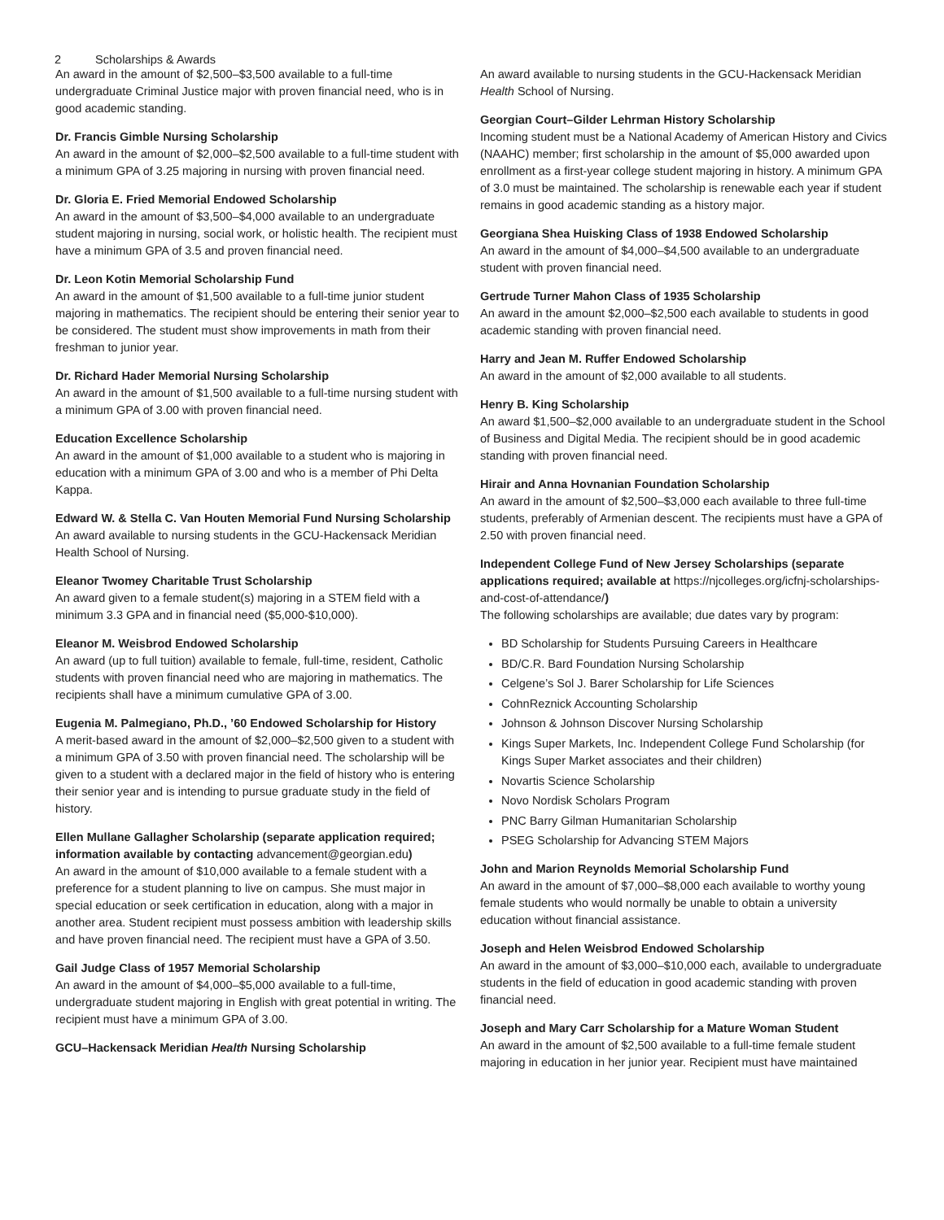2 Scholarships & Awards
An award in the amount of $2,500–$3,500 available to a full-time undergraduate Criminal Justice major with proven financial need, who is in good academic standing.
Dr. Francis Gimble Nursing Scholarship
An award in the amount of $2,000–$2,500 available to a full-time student with a minimum GPA of 3.25 majoring in nursing with proven financial need.
Dr. Gloria E. Fried Memorial Endowed Scholarship
An award in the amount of $3,500–$4,000 available to an undergraduate student majoring in nursing, social work, or holistic health. The recipient must have a minimum GPA of 3.5 and proven financial need.
Dr. Leon Kotin Memorial Scholarship Fund
An award in the amount of $1,500 available to a full-time junior student majoring in mathematics. The recipient should be entering their senior year to be considered. The student must show improvements in math from their freshman to junior year.
Dr. Richard Hader Memorial Nursing Scholarship
An award in the amount of $1,500 available to a full-time nursing student with a minimum GPA of 3.00 with proven financial need.
Education Excellence Scholarship
An award in the amount of $1,000 available to a student who is majoring in education with a minimum GPA of 3.00 and who is a member of Phi Delta Kappa.
Edward W. & Stella C. Van Houten Memorial Fund Nursing Scholarship
An award available to nursing students in the GCU-Hackensack Meridian Health School of Nursing.
Eleanor Twomey Charitable Trust Scholarship
An award given to a female student(s) majoring in a STEM field with a minimum 3.3 GPA and in financial need ($5,000-$10,000).
Eleanor M. Weisbrod Endowed Scholarship
An award (up to full tuition) available to female, full-time, resident, Catholic students with proven financial need who are majoring in mathematics. The recipients shall have a minimum cumulative GPA of 3.00.
Eugenia M. Palmegiano, Ph.D., ’60 Endowed Scholarship for History
A merit-based award in the amount of $2,000–$2,500 given to a student with a minimum GPA of 3.50 with proven financial need. The scholarship will be given to a student with a declared major in the field of history who is entering their senior year and is intending to pursue graduate study in the field of history.
Ellen Mullane Gallagher Scholarship (separate application required; information available by contacting advancement@georgian.edu)
An award in the amount of $10,000 available to a female student with a preference for a student planning to live on campus. She must major in special education or seek certification in education, along with a major in another area. Student recipient must possess ambition with leadership skills and have proven financial need. The recipient must have a GPA of 3.50.
Gail Judge Class of 1957 Memorial Scholarship
An award in the amount of $4,000–$5,000 available to a full-time, undergraduate student majoring in English with great potential in writing. The recipient must have a minimum GPA of 3.00.
GCU–Hackensack Meridian Health Nursing Scholarship
An award available to nursing students in the GCU-Hackensack Meridian Health School of Nursing.
Georgian Court–Gilder Lehrman History Scholarship
Incoming student must be a National Academy of American History and Civics (NAAHC) member; first scholarship in the amount of $5,000 awarded upon enrollment as a first-year college student majoring in history. A minimum GPA of 3.0 must be maintained. The scholarship is renewable each year if student remains in good academic standing as a history major.
Georgiana Shea Huisking Class of 1938 Endowed Scholarship
An award in the amount of $4,000–$4,500 available to an undergraduate student with proven financial need.
Gertrude Turner Mahon Class of 1935 Scholarship
An award in the amount $2,000–$2,500 each available to students in good academic standing with proven financial need.
Harry and Jean M. Ruffer Endowed Scholarship
An award in the amount of $2,000 available to all students.
Henry B. King Scholarship
An award $1,500–$2,000 available to an undergraduate student in the School of Business and Digital Media. The recipient should be in good academic standing with proven financial need.
Hirair and Anna Hovnanian Foundation Scholarship
An award in the amount of $2,500–$3,000 each available to three full-time students, preferably of Armenian descent. The recipients must have a GPA of 2.50 with proven financial need.
Independent College Fund of New Jersey Scholarships (separate applications required; available at https://njcolleges.org/icfnj-scholarships-and-cost-of-attendance/)
The following scholarships are available; due dates vary by program:
BD Scholarship for Students Pursuing Careers in Healthcare
BD/C.R. Bard Foundation Nursing Scholarship
Celgene’s Sol J. Barer Scholarship for Life Sciences
CohnReznick Accounting Scholarship
Johnson & Johnson Discover Nursing Scholarship
Kings Super Markets, Inc. Independent College Fund Scholarship (for Kings Super Market associates and their children)
Novartis Science Scholarship
Novo Nordisk Scholars Program
PNC Barry Gilman Humanitarian Scholarship
PSEG Scholarship for Advancing STEM Majors
John and Marion Reynolds Memorial Scholarship Fund
An award in the amount of $7,000–$8,000 each available to worthy young female students who would normally be unable to obtain a university education without financial assistance.
Joseph and Helen Weisbrod Endowed Scholarship
An award in the amount of $3,000–$10,000 each, available to undergraduate students in the field of education in good academic standing with proven financial need.
Joseph and Mary Carr Scholarship for a Mature Woman Student
An award in the amount of $2,500 available to a full-time female student majoring in education in her junior year. Recipient must have maintained